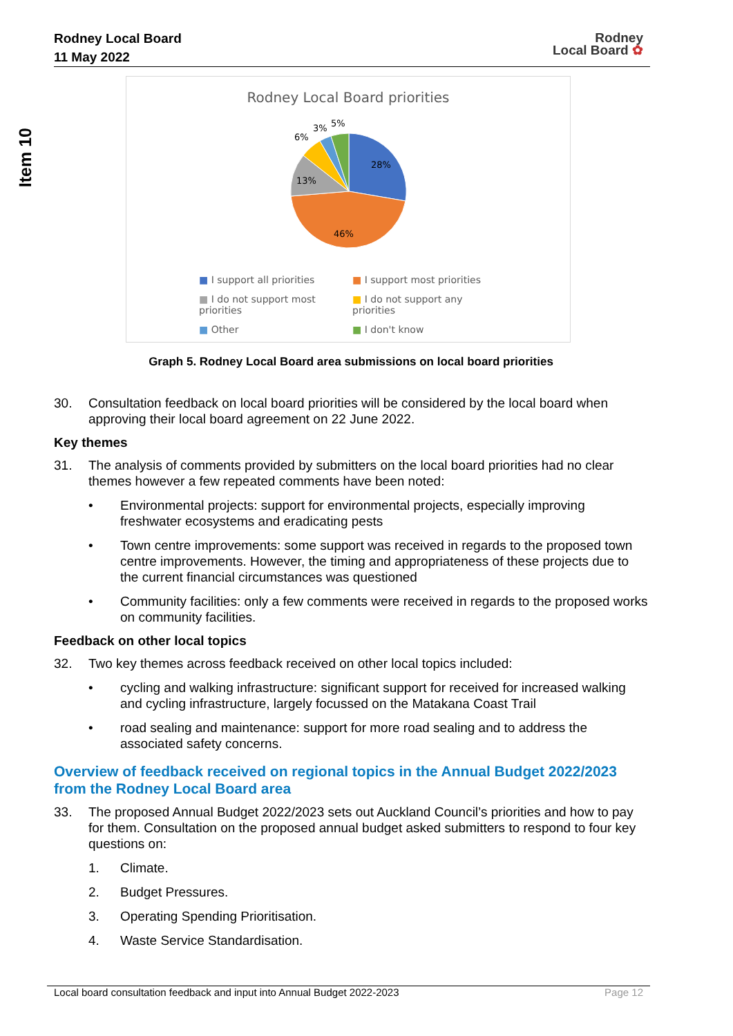Rodney Local Board
11 May 2022
Rodney
Local Board ✿
Item 10
Rodney Local Board priorities
28%
46%
13%
6%
3%
5%
■ I support all priorities ■ I support most priorities ■ I do not support most priorities ■ I do not support any priorities ■ Other ■ I don't know
Graph 5. Rodney Local Board area submissions on local board priorities
30. Consultation feedback on local board priorities will be considered by the local board when approving their local board agreement on 22 June 2022.
Key themes
31. The analysis of comments provided by submitters on the local board priorities had no clear themes however a few repeated comments have been noted:
• Environmental projects: support for environmental projects, especially improving freshwater ecosystems and eradicating pests
• Town centre improvements: some support was received in regards to the proposed town centre improvements. However, the timing and appropriateness of these projects due to the current financial circumstances was questioned
• Community facilities: only a few comments were received in regards to the proposed works on community facilities.
Feedback on other local topics
32. Two key themes across feedback received on other local topics included:
• cycling and walking infrastructure: significant support for received for increased walking and cycling infrastructure, largely focussed on the Matakana Coast Trail
• road sealing and maintenance: support for more road sealing and to address the associated safety concerns.
Overview of feedback received on regional topics in the Annual Budget 2022/2023 from the Rodney Local Board area
33. The proposed Annual Budget 2022/2023 sets out Auckland Council’s priorities and how to pay for them. Consultation on the proposed annual budget asked submitters to respond to four key questions on:
1. Climate.
2. Budget Pressures.
3. Operating Spending Prioritisation.
4. Waste Service Standardisation.
Local board consultation feedback and input into Annual Budget 2022-2023 Page 12